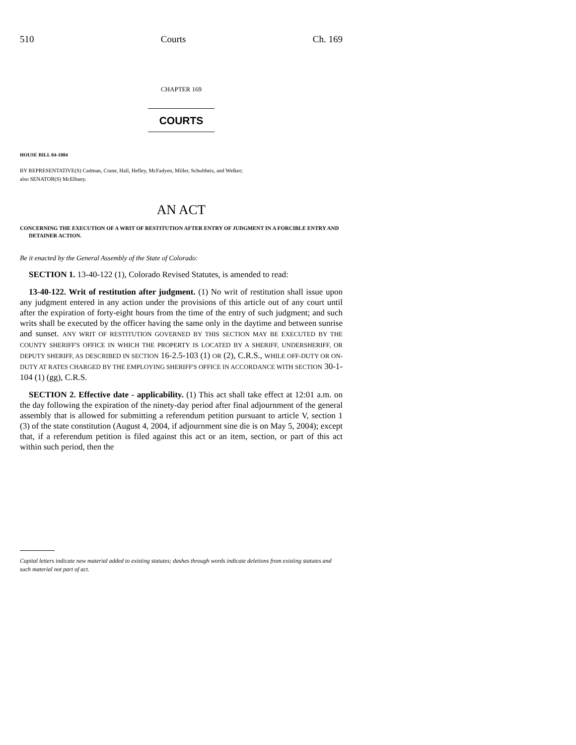510 Courts Ch. 169
CHAPTER 169
COURTS
HOUSE BILL 04-1084
BY REPRESENTATIVE(S) Cadman, Crane, Hall, Hefley, McFadyen, Miller, Schultheis, and Welker;
also SENATOR(S) McElhany.
AN ACT
CONCERNING THE EXECUTION OF A WRIT OF RESTITUTION AFTER ENTRY OF JUDGMENT IN A FORCIBLE ENTRY AND DETAINER ACTION.
Be it enacted by the General Assembly of the State of Colorado:
SECTION 1. 13-40-122 (1), Colorado Revised Statutes, is amended to read:
13-40-122. Writ of restitution after judgment. (1) No writ of restitution shall issue upon any judgment entered in any action under the provisions of this article out of any court until after the expiration of forty-eight hours from the time of the entry of such judgment; and such writs shall be executed by the officer having the same only in the daytime and between sunrise and sunset. ANY WRIT OF RESTITUTION GOVERNED BY THIS SECTION MAY BE EXECUTED BY THE COUNTY SHERIFF'S OFFICE IN WHICH THE PROPERTY IS LOCATED BY A SHERIFF, UNDERSHERIFF, OR DEPUTY SHERIFF, AS DESCRIBED IN SECTION 16-2.5-103 (1) OR (2), C.R.S., WHILE OFF-DUTY OR ON-DUTY AT RATES CHARGED BY THE EMPLOYING SHERIFF'S OFFICE IN ACCORDANCE WITH SECTION 30-1-104 (1) (gg), C.R.S.
SECTION 2. Effective date - applicability. (1) This act shall take effect at 12:01 a.m. on the day following the expiration of the ninety-day period after final adjournment of the general assembly that is allowed for submitting a referendum petition pursuant to article V, section 1 (3) of the state constitution (August 4, 2004, if adjournment sine die is on May 5, 2004); except that, if a referendum petition is filed against this act or an item, section, or part of this act within such period, then the
Capital letters indicate new material added to existing statutes; dashes through words indicate deletions from existing statutes and such material not part of act.